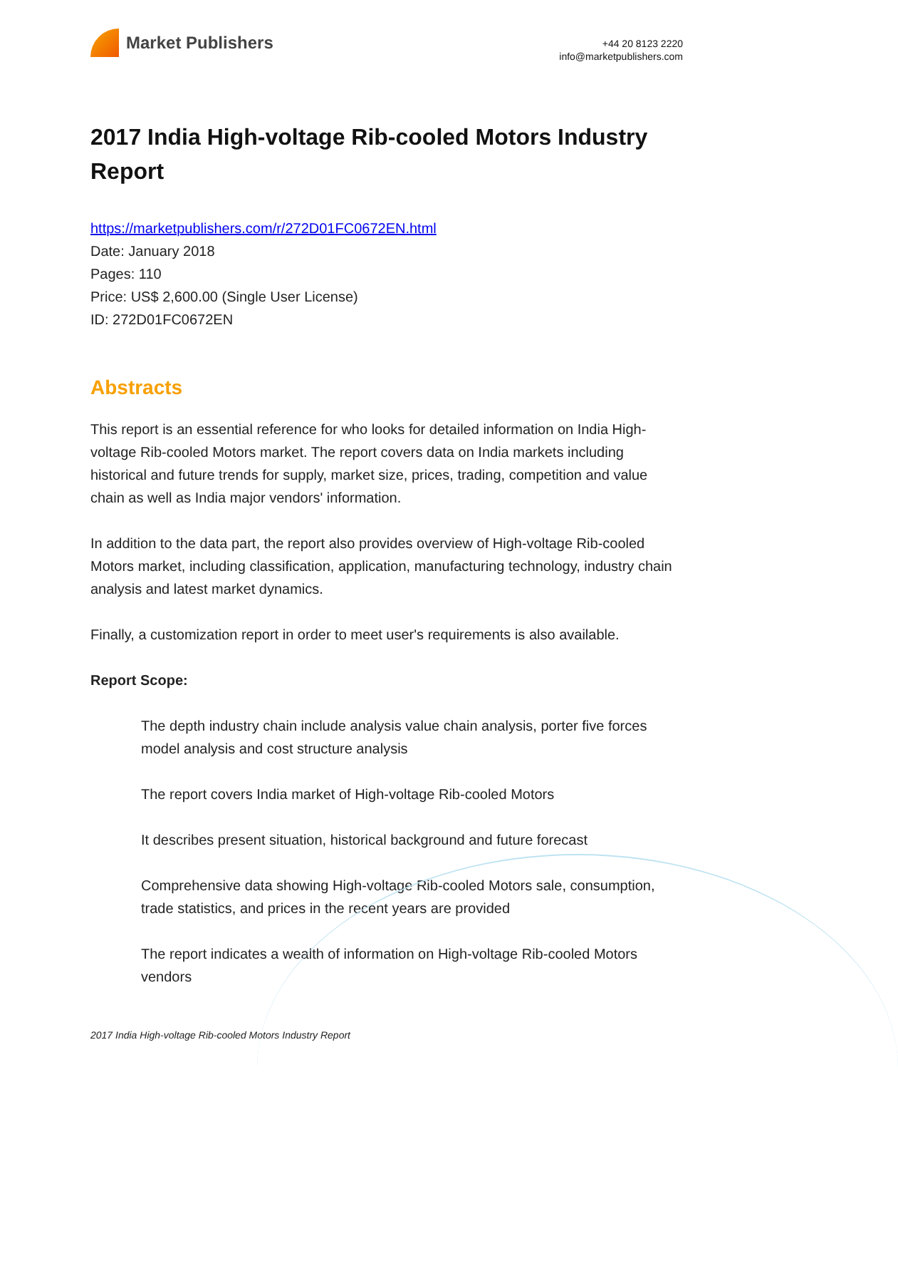Market Publishers
+44 20 8123 2220
info@marketpublishers.com
2017 India High-voltage Rib-cooled Motors Industry Report
https://marketpublishers.com/r/272D01FC0672EN.html
Date: January 2018
Pages: 110
Price: US$ 2,600.00 (Single User License)
ID: 272D01FC0672EN
Abstracts
This report is an essential reference for who looks for detailed information on India High-voltage Rib-cooled Motors market. The report covers data on India markets including historical and future trends for supply, market size, prices, trading, competition and value chain as well as India major vendors' information.
In addition to the data part, the report also provides overview of High-voltage Rib-cooled Motors market, including classification, application, manufacturing technology, industry chain analysis and latest market dynamics.
Finally, a customization report in order to meet user's requirements is also available.
Report Scope:
The depth industry chain include analysis value chain analysis, porter five forces model analysis and cost structure analysis
The report covers India market of High-voltage Rib-cooled Motors
It describes present situation, historical background and future forecast
Comprehensive data showing High-voltage Rib-cooled Motors sale, consumption, trade statistics, and prices in the recent years are provided
The report indicates a wealth of information on High-voltage Rib-cooled Motors vendors
2017 India High-voltage Rib-cooled Motors Industry Report